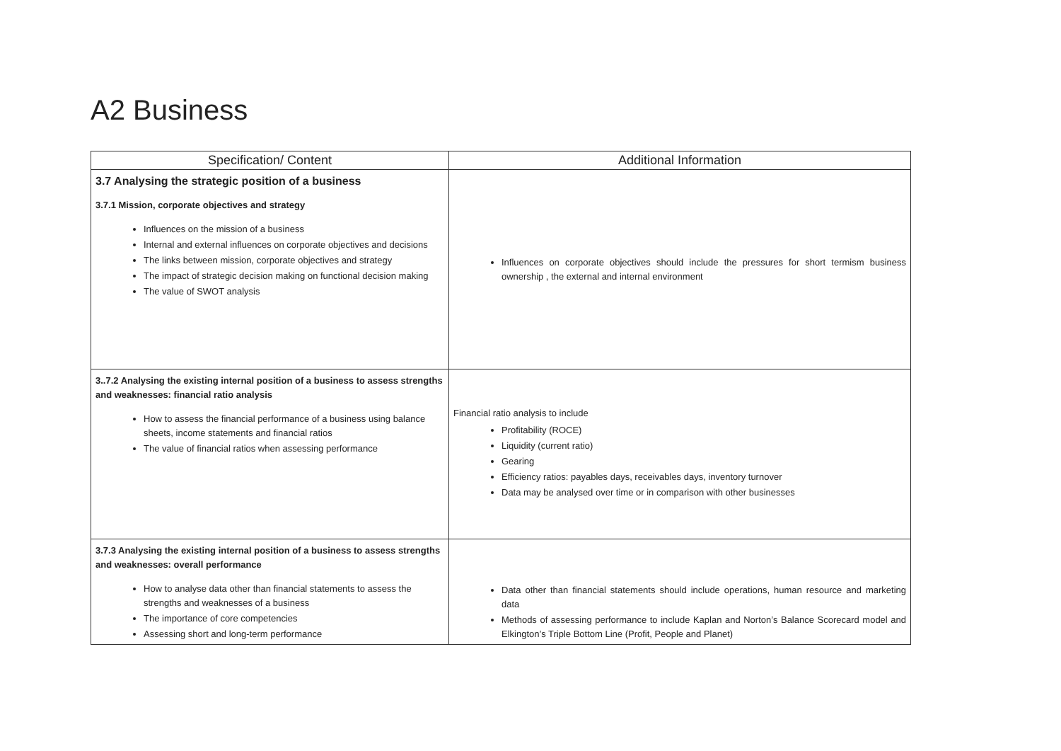A2 Business
| Specification/ Content | Additional Information |
| --- | --- |
| 3.7 Analysing the strategic position of a business 3.7.1 Mission, corporate objectives and strategy Influences on the mission of a business Internal and external influences on corporate objectives and decisions The links between mission, corporate objectives and strategy The impact of strategic decision making on functional decision making The value of SWOT analysis | Influences on corporate objectives should include the pressures for short termism business ownership , the external and internal environment |
| 3..7.2 Analysing the existing internal position of a business to assess strengths and weaknesses: financial ratio analysis How to assess the financial performance of a business using balance sheets, income statements and financial ratios The value of financial ratios when assessing performance | Financial ratio analysis to include Profitability (ROCE) Liquidity (current ratio) Gearing Efficiency ratios: payables days, receivables days, inventory turnover Data may be analysed over time or in comparison with other businesses |
| 3.7.3 Analysing the existing internal position of a business to assess strengths and weaknesses: overall performance How to analyse data other than financial statements to assess the strengths and weaknesses of a business The importance of core competencies Assessing short and long-term performance | Data other than financial statements should include operations, human resource and marketing data Methods of assessing performance to include Kaplan and Norton’s Balance Scorecard model and Elkington’s Triple Bottom Line (Profit, People and Planet) |